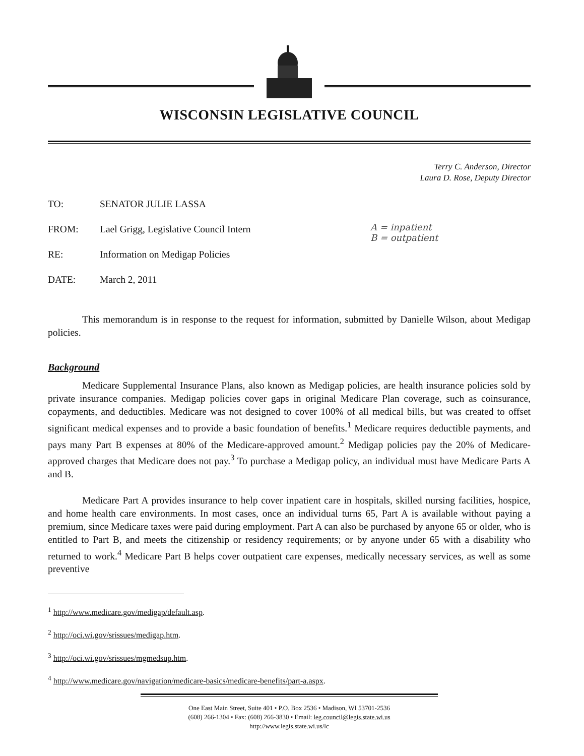WISCONSIN LEGISLATIVE COUNCIL
Terry C. Anderson, Director
Laura D. Rose, Deputy Director
TO: SENATOR JULIE LASSA
FROM: Lael Grigg, Legislative Council Intern
RE: Information on Medigap Policies
DATE: March 2, 2011
A = inpatient
B = outpatient
This memorandum is in response to the request for information, submitted by Danielle Wilson, about Medigap policies.
Background
Medicare Supplemental Insurance Plans, also known as Medigap policies, are health insurance policies sold by private insurance companies. Medigap policies cover gaps in original Medicare Plan coverage, such as coinsurance, copayments, and deductibles. Medicare was not designed to cover 100% of all medical bills, but was created to offset significant medical expenses and to provide a basic foundation of benefits.<sup>1</sup> Medicare requires deductible payments, and pays many Part B expenses at 80% of the Medicare-approved amount.<sup>2</sup> Medigap policies pay the 20% of Medicare-approved charges that Medicare does not pay.<sup>3</sup> To purchase a Medigap policy, an individual must have Medicare Parts A and B.
Medicare Part A provides insurance to help cover inpatient care in hospitals, skilled nursing facilities, hospice, and home health care environments. In most cases, once an individual turns 65, Part A is available without paying a premium, since Medicare taxes were paid during employment. Part A can also be purchased by anyone 65 or older, who is entitled to Part B, and meets the citizenship or residency requirements; or by anyone under 65 with a disability who returned to work.<sup>4</sup> Medicare Part B helps cover outpatient care expenses, medically necessary services, as well as some preventive
<sup>1</sup> http://www.medicare.gov/medigap/default.asp.
<sup>2</sup> http://oci.wi.gov/srissues/medigap.htm.
<sup>3</sup> http://oci.wi.gov/srissues/mgmedsup.htm.
<sup>4</sup> http://www.medicare.gov/navigation/medicare-basics/medicare-benefits/part-a.aspx.
One East Main Street, Suite 401 • P.O. Box 2536 • Madison, WI 53701-2536
(608) 266-1304 • Fax: (608) 266-3830 • Email: leg.council@legis.state.wi.us
http://www.legis.state.wi.us/lc